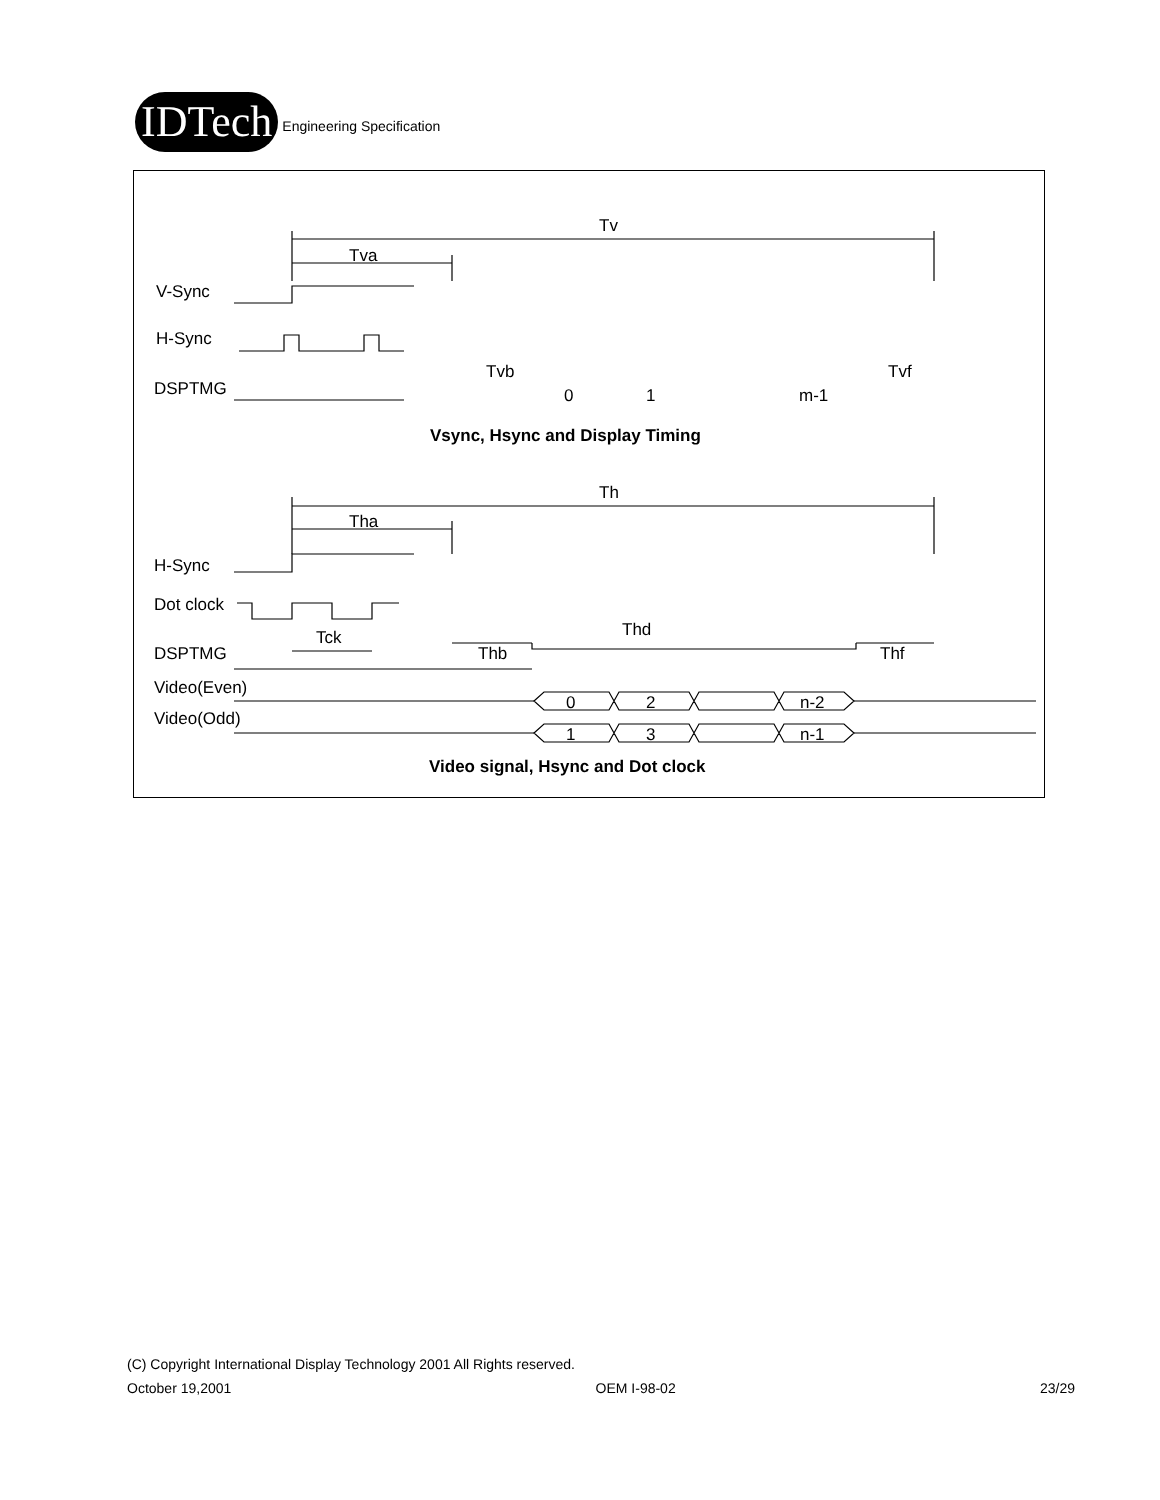IDTech
Engineering Specification
Tv
Tva
V-Sync
H-Sync
DSPTMG
Tvb
Tvf
0
1
m-1
Vsync, Hsync and Display Timing
Th
Tha
H-Sync
Dot clock
DSPTMG
Tck
Thd
Thb
Thf
Video(Even)
Video(Odd)
0
2
n-2
1
3
n-1
Video signal, Hsync and Dot clock
(C) Copyright International Display Technology 2001 All Rights reserved.
October 19,2001 OEM I-98-02 23/29